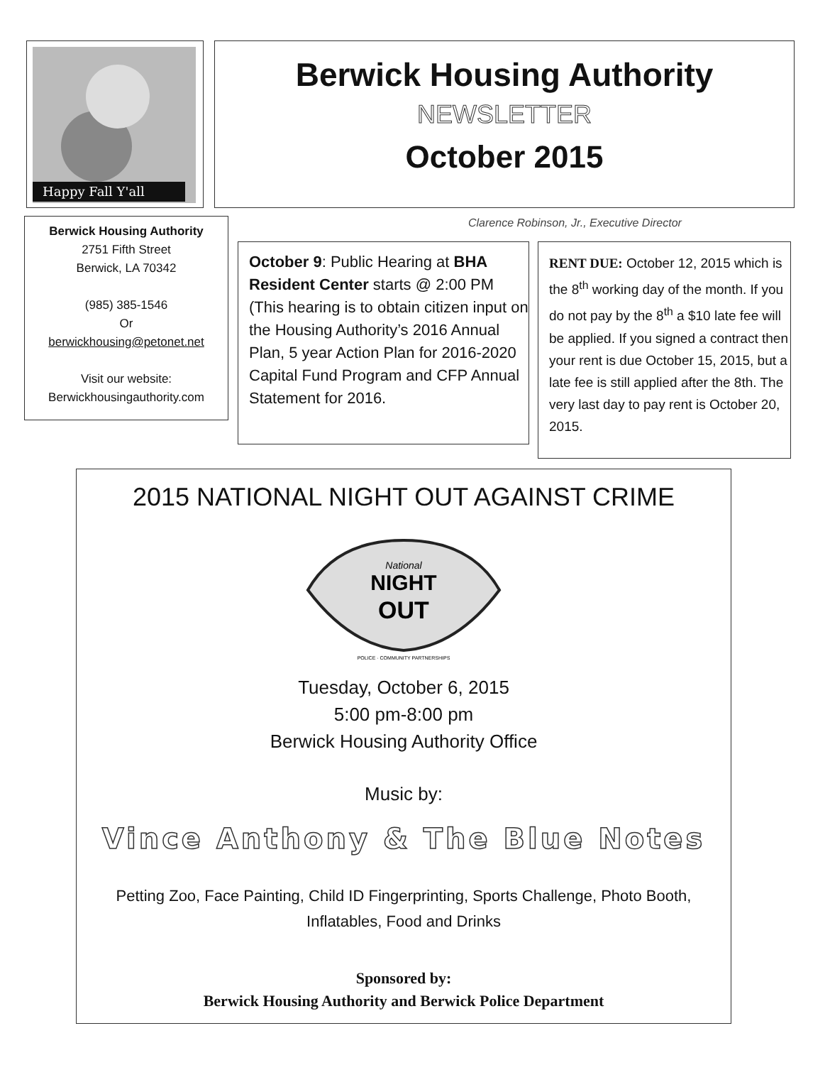Happy Fall Y'all
Berwick Housing Authority
NEWSLETTER
October 2015
Berwick Housing Authority
2751 Fifth Street
Berwick, LA 70342
(985) 385-1546
Or
berwickhousing@petonet.net
Visit our website:
Berwickhousingauthority.com
Clarence Robinson, Jr., Executive Director
October 9: Public Hearing at BHA Resident Center starts @ 2:00 PM (This hearing is to obtain citizen input on the Housing Authority’s 2016 Annual Plan, 5 year Action Plan for 2016-2020 Capital Fund Program and CFP Annual Statement for 2016.
RENT DUE: October 12, 2015 which is the 8<sup>th</sup> working day of the month. If you do not pay by the 8<sup>th</sup> a $10 late fee will be applied. If you signed a contract then your rent is due October 15, 2015, but a late fee is still applied after the 8th. The very last day to pay rent is October 20, 2015.
2015 NATIONAL NIGHT OUT AGAINST CRIME
NIGHT
OUT
National
POLICE · COMMUNITY PARTNERSHIPS
Tuesday, October 6, 2015
5:00 pm-8:00 pm
Berwick Housing Authority Office
Music by:
Vince Anthony & The Blue Notes
Petting Zoo, Face Painting, Child ID Fingerprinting, Sports Challenge, Photo Booth,
Inflatables, Food and Drinks
Sponsored by:
Berwick Housing Authority and Berwick Police Department